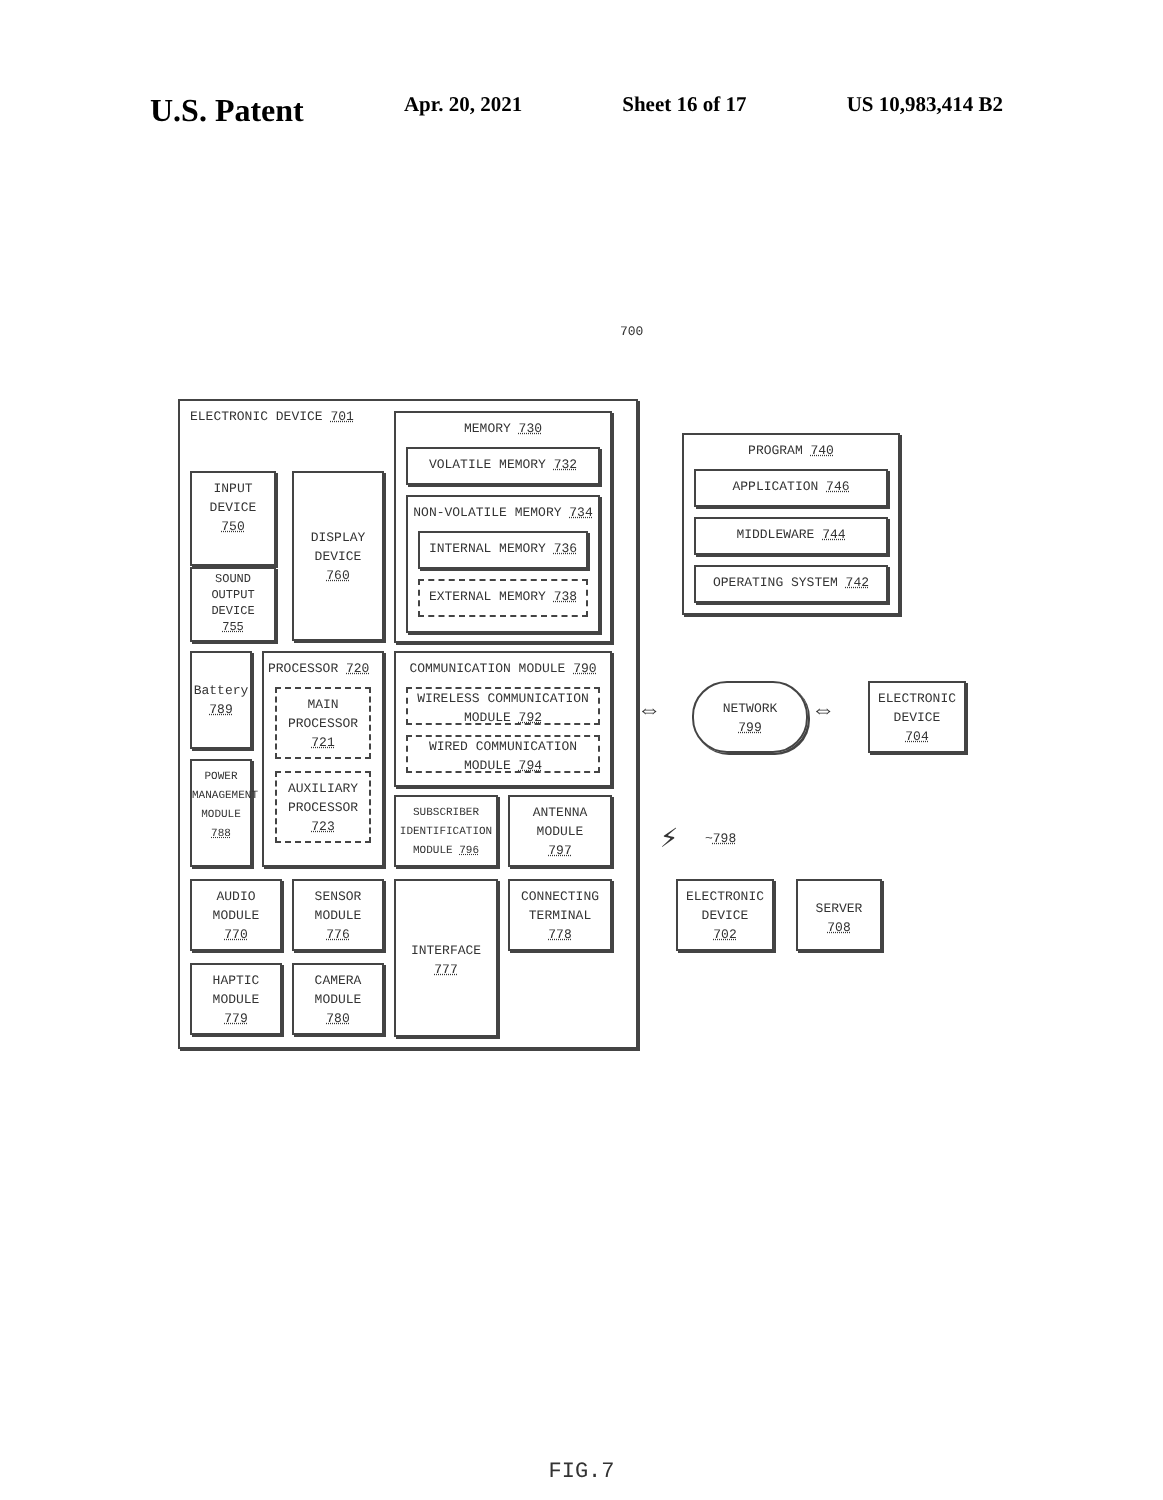U.S. Patent Apr. 20, 2021 Sheet 16 of 17 US 10,983,414 B2
700
ELECTRONIC DEVICE 701
INPUT
DEVICE
750
SOUND
OUTPUT
DEVICE
755
DISPLAY
DEVICE
760
MEMORY 730
VOLATILE MEMORY 732
NON-VOLATILE MEMORY 734
INTERNAL MEMORY 736
EXTERNAL MEMORY 738
PROGRAM 740
APPLICATION 746
MIDDLEWARE 744
OPERATING SYSTEM 742
Battery
789
POWER
MANAGEMENT
MODULE
788
PROCESSOR 720
MAIN
PROCESSOR
721
AUXILIARY
PROCESSOR
723
COMMUNICATION MODULE 790
WIRELESS COMMUNICATION
MODULE 792
WIRED COMMUNICATION
MODULE 794
SUBSCRIBER
IDENTIFICATION
MODULE 796
ANTENNA
MODULE
797
AUDIO
MODULE
770
SENSOR
MODULE
776
INTERFACE
777
CONNECTING
TERMINAL
778
HAPTIC
MODULE
779
CAMERA
MODULE
780
NETWORK
799
⇔ ⇔
ELECTRONIC
DEVICE
704
⚡ ~798
ELECTRONIC
DEVICE
702
SERVER
708
FIG.7